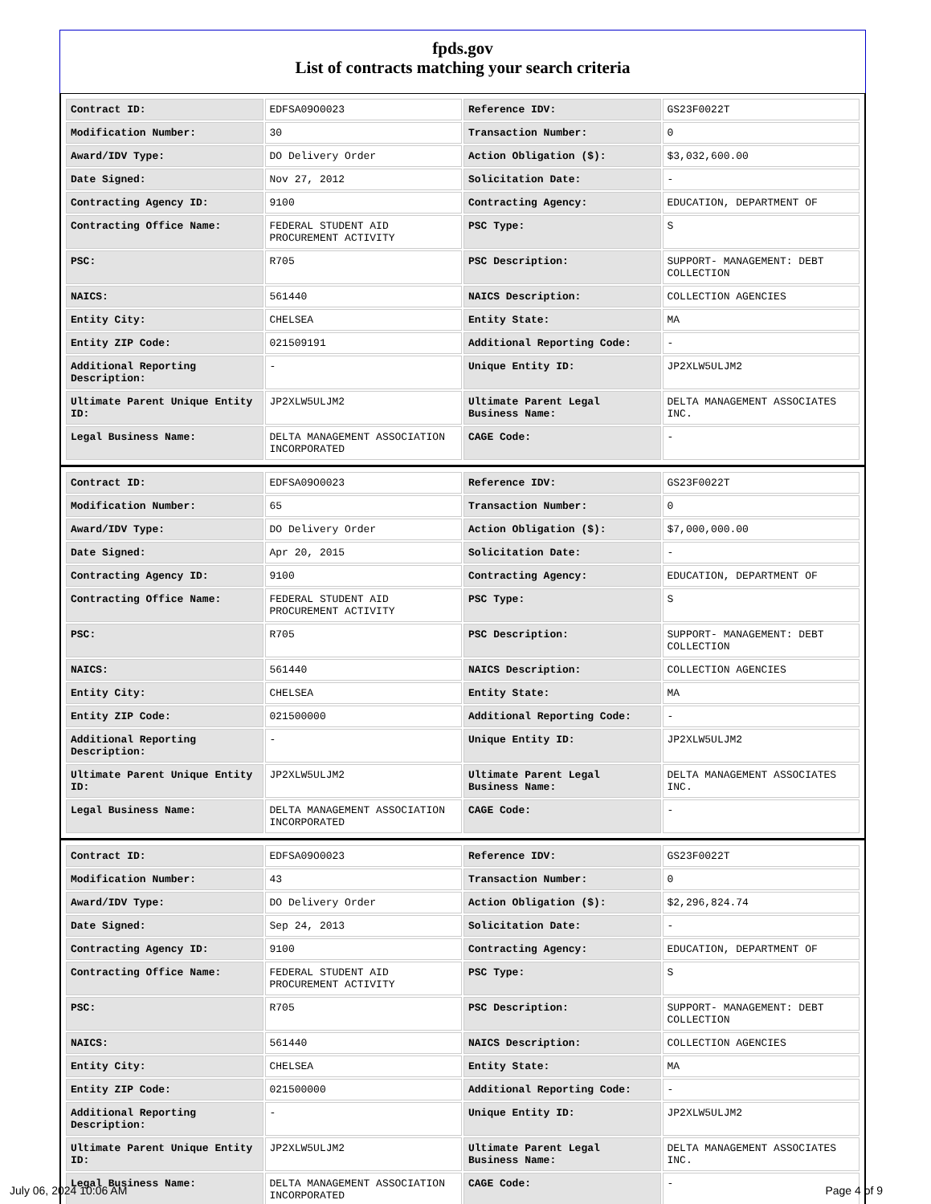fpds.gov
List of contracts matching your search criteria
| Contract ID: | EDFSA09O0023 | Reference IDV: | GS23F0022T |
| Modification Number: | 30 | Transaction Number: | 0 |
| Award/IDV Type: | DO Delivery Order | Action Obligation ($): | $3,032,600.00 |
| Date Signed: | Nov 27, 2012 | Solicitation Date: | - |
| Contracting Agency ID: | 9100 | Contracting Agency: | EDUCATION, DEPARTMENT OF |
| Contracting Office Name: | FEDERAL STUDENT AID PROCUREMENT ACTIVITY | PSC Type: | S |
| PSC: | R705 | PSC Description: | SUPPORT- MANAGEMENT: DEBT COLLECTION |
| NAICS: | 561440 | NAICS Description: | COLLECTION AGENCIES |
| Entity City: | CHELSEA | Entity State: | MA |
| Entity ZIP Code: | 021509191 | Additional Reporting Code: | - |
| Additional Reporting Description: | - | Unique Entity ID: | JP2XLW5ULJM2 |
| Ultimate Parent Unique Entity ID: | JP2XLW5ULJM2 | Ultimate Parent Legal Business Name: | DELTA MANAGEMENT ASSOCIATES INC. |
| Legal Business Name: | DELTA MANAGEMENT ASSOCIATION INCORPORATED | CAGE Code: | - |
| Contract ID: | EDFSA09O0023 | Reference IDV: | GS23F0022T |
| Modification Number: | 65 | Transaction Number: | 0 |
| Award/IDV Type: | DO Delivery Order | Action Obligation ($): | $7,000,000.00 |
| Date Signed: | Apr 20, 2015 | Solicitation Date: | - |
| Contracting Agency ID: | 9100 | Contracting Agency: | EDUCATION, DEPARTMENT OF |
| Contracting Office Name: | FEDERAL STUDENT AID PROCUREMENT ACTIVITY | PSC Type: | S |
| PSC: | R705 | PSC Description: | SUPPORT- MANAGEMENT: DEBT COLLECTION |
| NAICS: | 561440 | NAICS Description: | COLLECTION AGENCIES |
| Entity City: | CHELSEA | Entity State: | MA |
| Entity ZIP Code: | 021500000 | Additional Reporting Code: | - |
| Additional Reporting Description: | - | Unique Entity ID: | JP2XLW5ULJM2 |
| Ultimate Parent Unique Entity ID: | JP2XLW5ULJM2 | Ultimate Parent Legal Business Name: | DELTA MANAGEMENT ASSOCIATES INC. |
| Legal Business Name: | DELTA MANAGEMENT ASSOCIATION INCORPORATED | CAGE Code: | - |
| Contract ID: | EDFSA09O0023 | Reference IDV: | GS23F0022T |
| Modification Number: | 43 | Transaction Number: | 0 |
| Award/IDV Type: | DO Delivery Order | Action Obligation ($): | $2,296,824.74 |
| Date Signed: | Sep 24, 2013 | Solicitation Date: | - |
| Contracting Agency ID: | 9100 | Contracting Agency: | EDUCATION, DEPARTMENT OF |
| Contracting Office Name: | FEDERAL STUDENT AID PROCUREMENT ACTIVITY | PSC Type: | S |
| PSC: | R705 | PSC Description: | SUPPORT- MANAGEMENT: DEBT COLLECTION |
| NAICS: | 561440 | NAICS Description: | COLLECTION AGENCIES |
| Entity City: | CHELSEA | Entity State: | MA |
| Entity ZIP Code: | 021500000 | Additional Reporting Code: | - |
| Additional Reporting Description: | - | Unique Entity ID: | JP2XLW5ULJM2 |
| Ultimate Parent Unique Entity ID: | JP2XLW5ULJM2 | Ultimate Parent Legal Business Name: | DELTA MANAGEMENT ASSOCIATES INC. |
| Legal Business Name: | DELTA MANAGEMENT ASSOCIATION INCORPORATED | CAGE Code: | - |
July 06, 2024 10:06 AM Page 4 of 9